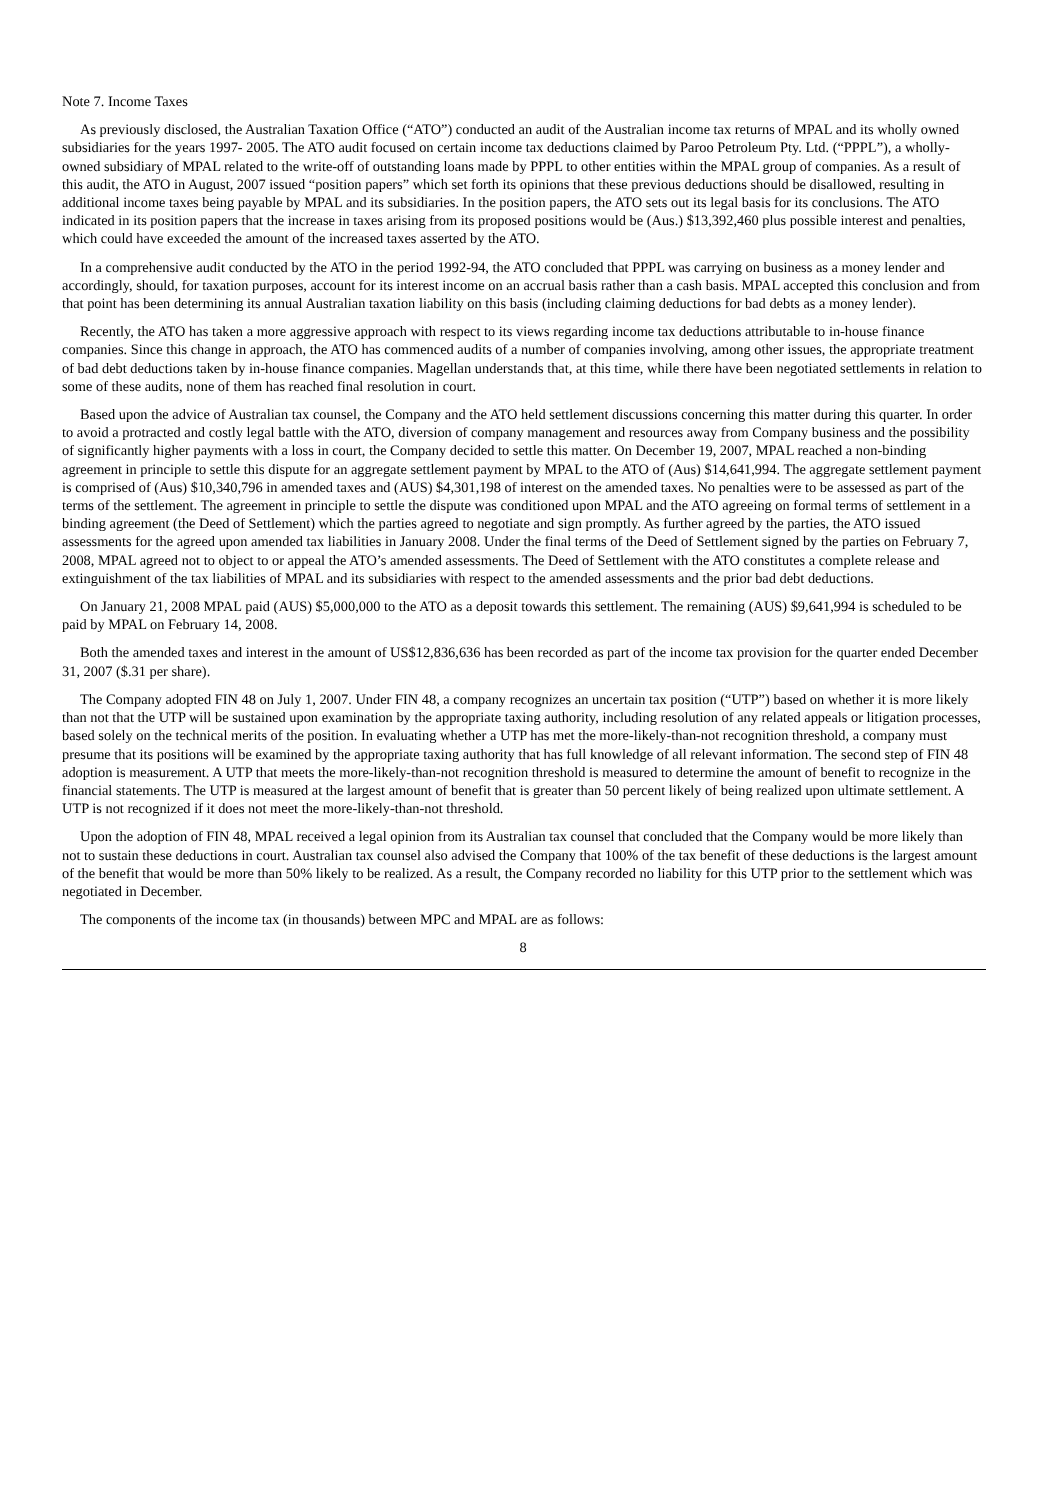Note 7. Income Taxes
As previously disclosed, the Australian Taxation Office (“ATO”) conducted an audit of the Australian income tax returns of MPAL and its wholly owned subsidiaries for the years 1997- 2005. The ATO audit focused on certain income tax deductions claimed by Paroo Petroleum Pty. Ltd. (“PPPL”), a wholly-owned subsidiary of MPAL related to the write-off of outstanding loans made by PPPL to other entities within the MPAL group of companies. As a result of this audit, the ATO in August, 2007 issued “position papers” which set forth its opinions that these previous deductions should be disallowed, resulting in additional income taxes being payable by MPAL and its subsidiaries. In the position papers, the ATO sets out its legal basis for its conclusions. The ATO indicated in its position papers that the increase in taxes arising from its proposed positions would be (Aus.) $13,392,460 plus possible interest and penalties, which could have exceeded the amount of the increased taxes asserted by the ATO.
In a comprehensive audit conducted by the ATO in the period 1992-94, the ATO concluded that PPPL was carrying on business as a money lender and accordingly, should, for taxation purposes, account for its interest income on an accrual basis rather than a cash basis. MPAL accepted this conclusion and from that point has been determining its annual Australian taxation liability on this basis (including claiming deductions for bad debts as a money lender).
Recently, the ATO has taken a more aggressive approach with respect to its views regarding income tax deductions attributable to in-house finance companies. Since this change in approach, the ATO has commenced audits of a number of companies involving, among other issues, the appropriate treatment of bad debt deductions taken by in-house finance companies. Magellan understands that, at this time, while there have been negotiated settlements in relation to some of these audits, none of them has reached final resolution in court.
Based upon the advice of Australian tax counsel, the Company and the ATO held settlement discussions concerning this matter during this quarter. In order to avoid a protracted and costly legal battle with the ATO, diversion of company management and resources away from Company business and the possibility of significantly higher payments with a loss in court, the Company decided to settle this matter. On December 19, 2007, MPAL reached a non-binding agreement in principle to settle this dispute for an aggregate settlement payment by MPAL to the ATO of (Aus) $14,641,994. The aggregate settlement payment is comprised of (Aus) $10,340,796 in amended taxes and (AUS) $4,301,198 of interest on the amended taxes. No penalties were to be assessed as part of the terms of the settlement. The agreement in principle to settle the dispute was conditioned upon MPAL and the ATO agreeing on formal terms of settlement in a binding agreement (the Deed of Settlement) which the parties agreed to negotiate and sign promptly. As further agreed by the parties, the ATO issued assessments for the agreed upon amended tax liabilities in January 2008. Under the final terms of the Deed of Settlement signed by the parties on February 7, 2008, MPAL agreed not to object to or appeal the ATO’s amended assessments. The Deed of Settlement with the ATO constitutes a complete release and extinguishment of the tax liabilities of MPAL and its subsidiaries with respect to the amended assessments and the prior bad debt deductions.
On January 21, 2008 MPAL paid (AUS) $5,000,000 to the ATO as a deposit towards this settlement. The remaining (AUS) $9,641,994 is scheduled to be paid by MPAL on February 14, 2008.
Both the amended taxes and interest in the amount of US$12,836,636 has been recorded as part of the income tax provision for the quarter ended December 31, 2007 ($.31 per share).
The Company adopted FIN 48 on July 1, 2007. Under FIN 48, a company recognizes an uncertain tax position (“UTP”) based on whether it is more likely than not that the UTP will be sustained upon examination by the appropriate taxing authority, including resolution of any related appeals or litigation processes, based solely on the technical merits of the position. In evaluating whether a UTP has met the more-likely-than-not recognition threshold, a company must presume that its positions will be examined by the appropriate taxing authority that has full knowledge of all relevant information. The second step of FIN 48 adoption is measurement. A UTP that meets the more-likely-than-not recognition threshold is measured to determine the amount of benefit to recognize in the financial statements. The UTP is measured at the largest amount of benefit that is greater than 50 percent likely of being realized upon ultimate settlement. A UTP is not recognized if it does not meet the more-likely-than-not threshold.
Upon the adoption of FIN 48, MPAL received a legal opinion from its Australian tax counsel that concluded that the Company would be more likely than not to sustain these deductions in court. Australian tax counsel also advised the Company that 100% of the tax benefit of these deductions is the largest amount of the benefit that would be more than 50% likely to be realized. As a result, the Company recorded no liability for this UTP prior to the settlement which was negotiated in December.
The components of the income tax (in thousands) between MPC and MPAL are as follows:
8